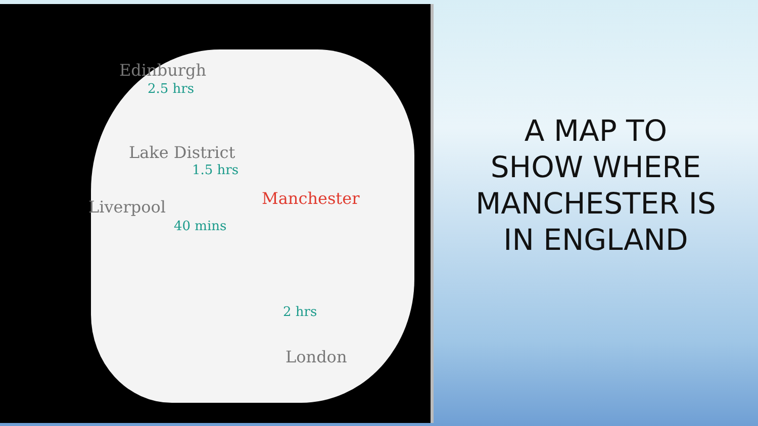Edinburgh
2.5 hrs
Lake District
1.5 hrs
Liverpool Manchester
40 mins
2 hrs
London
A MAP TO
SHOW WHERE
MANCHESTER IS
IN ENGLAND